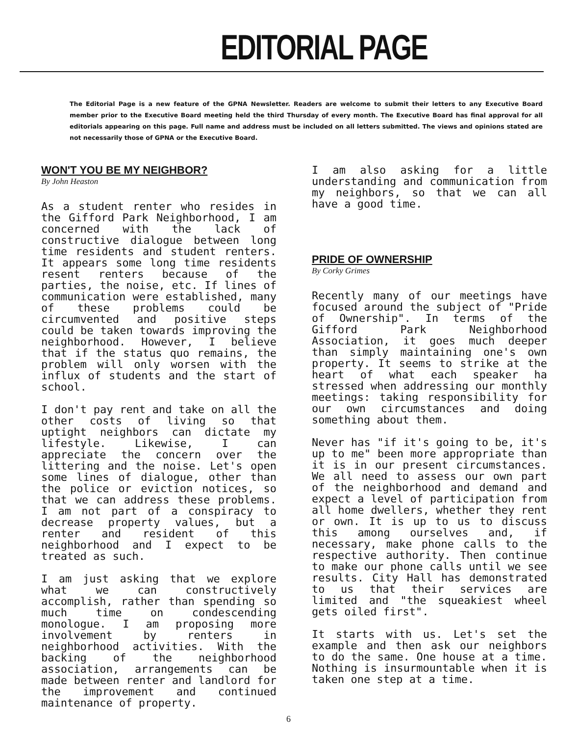EDITORIAL PAGE
The Editorial Page is a new feature of the GPNA Newsletter. Readers are welcome to submit their letters to any Executive Board member prior to the Executive Board meeting held the third Thursday of every month. The Executive Board has final approval for all editorials appearing on this page. Full name and address must be included on all letters submitted. The views and opinions stated are not necessarily those of GPNA or the Executive Board.
WON'T YOU BE MY NEIGHBOR?
By John Heaston
As a student renter who resides in the Gifford Park Neighborhood, I am concerned with the lack of constructive dialogue between long time residents and student renters. It appears some long time residents resent renters because of the parties, the noise, etc. If lines of communication were established, many of these problems could be circumvented and positive steps could be taken towards improving the neighborhood. However, I believe that if the status quo remains, the problem will only worsen with the influx of students and the start of school.
I don't pay rent and take on all the other costs of living so that uptight neighbors can dictate my lifestyle. Likewise, I can appreciate the concern over the littering and the noise. Let's open some lines of dialogue, other than the police or eviction notices, so that we can address these problems. I am not part of a conspiracy to decrease property values, but a renter and resident of this neighborhood and I expect to be treated as such.
I am just asking that we explore what we can constructively accomplish, rather than spending so much time on condescending monologue. I am proposing more involvement by renters in neighborhood activities. With the backing of the neighborhood association, arrangements can be made between renter and landlord for the improvement and continued maintenance of property.
I am also asking for a little understanding and communication from my neighbors, so that we can all have a good time.
PRIDE OF OWNERSHIP
By Corky Grimes
Recently many of our meetings have focused around the subject of "Pride of Ownership". In terms of the Gifford Park Neighborhood Association, it goes much deeper than simply maintaining one's own property. It seems to strike at the heart of what each speaker ha stressed when addressing our monthly meetings: taking responsibility for our own circumstances and doing something about them.
Never has "if it's going to be, it's up to me" been more appropriate than it is in our present circumstances. We all need to assess our own part of the neighborhood and demand and expect a level of participation from all home dwellers, whether they rent or own. It is up to us to discuss this among ourselves and, if necessary, make phone calls to the respective authority. Then continue to make our phone calls until we see results. City Hall has demonstrated to us that their services are limited and "the squeakiest wheel gets oiled first".
It starts with us. Let's set the example and then ask our neighbors to do the same. One house at a time. Nothing is insurmountable when it is taken one step at a time.
6